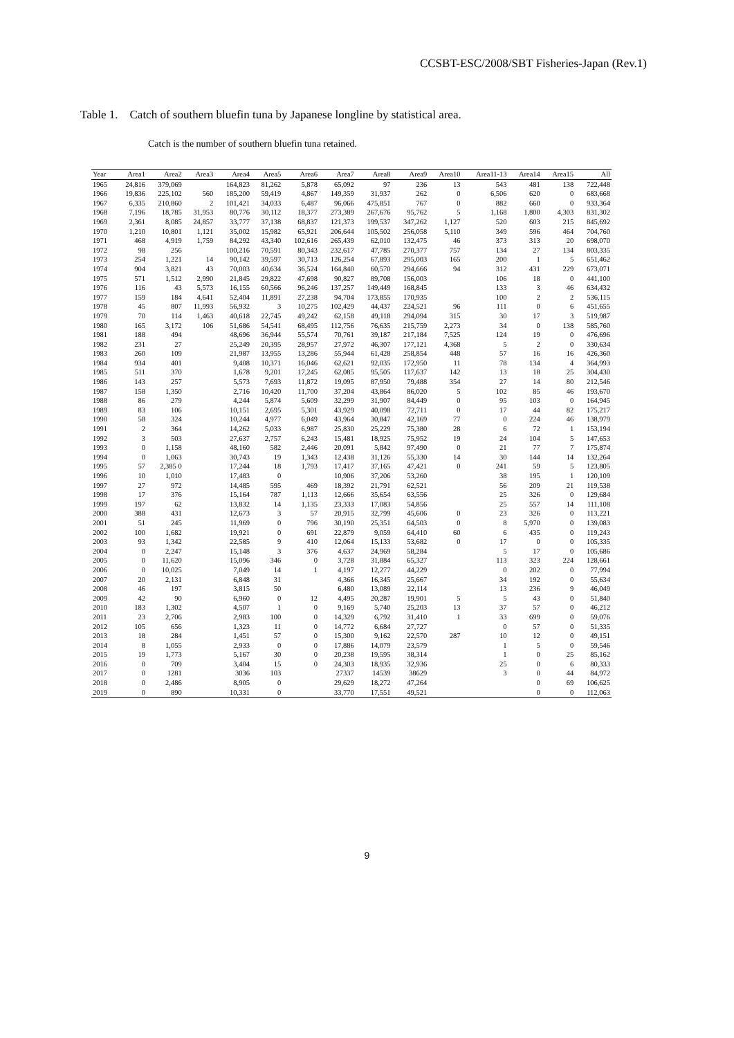CCSBT-ESC/2008/SBT Fisheries-Japan (Rev.1)
Table 1. Catch of southern bluefin tuna by Japanese longline by statistical area.
Catch is the number of southern bluefin tuna retained.
| Year | Area1 | Area2 | Area3 | Area4 | Area5 | Area6 | Area7 | Area8 | Area9 | Area10 | Area11-13 | Area14 | Area15 | All |
| --- | --- | --- | --- | --- | --- | --- | --- | --- | --- | --- | --- | --- | --- | --- |
| 1965 | 24,816 | 379,069 | | 164,823 | 81,262 | 5,878 | 65,092 | 97 | 236 | 13 | 543 | 481 | 138 | 722,448 |
| 1966 | 19,836 | 225,102 | 560 | 185,200 | 59,419 | 4,867 | 149,359 | 31,937 | 262 | 0 | 6,506 | 620 | 0 | 683,668 |
| 1967 | 6,335 | 210,860 | 2 | 101,421 | 34,033 | 6,487 | 96,066 | 475,851 | 767 | 0 | 882 | 660 | 0 | 933,364 |
| 1968 | 7,196 | 18,785 | 31,953 | 80,776 | 30,112 | 18,377 | 273,389 | 267,676 | 95,762 | 5 | 1,168 | 1,800 | 4,303 | 831,302 |
| 1969 | 2,361 | 8,085 | 24,857 | 33,777 | 37,138 | 68,837 | 121,373 | 199,537 | 347,262 | 1,127 | 520 | 603 | 215 | 845,692 |
| 1970 | 1,210 | 10,801 | 1,121 | 35,002 | 15,982 | 65,921 | 206,644 | 105,502 | 256,058 | 5,110 | 349 | 596 | 464 | 704,760 |
| 1971 | 468 | 4,919 | 1,759 | 84,292 | 43,340 | 102,616 | 265,439 | 62,010 | 132,475 | 46 | 373 | 313 | 20 | 698,070 |
| 1972 | 98 | 256 | | 100,216 | 70,591 | 80,343 | 232,617 | 47,785 | 270,377 | 757 | 134 | 27 | 134 | 803,335 |
| 1973 | 254 | 1,221 | 14 | 90,142 | 39,597 | 30,713 | 126,254 | 67,893 | 295,003 | 165 | 200 | 1 | 5 | 651,462 |
| 1974 | 904 | 3,821 | 43 | 70,003 | 40,634 | 36,524 | 164,840 | 60,570 | 294,666 | 94 | 312 | 431 | 229 | 673,071 |
| 1975 | 571 | 1,512 | 2,990 | 21,845 | 29,822 | 47,698 | 90,827 | 89,708 | 156,003 | | 106 | 18 | 0 | 441,100 |
| 1976 | 116 | 43 | 5,573 | 16,155 | 60,566 | 96,246 | 137,257 | 149,449 | 168,845 | | 133 | 3 | 46 | 634,432 |
| 1977 | 159 | 184 | 4,641 | 52,404 | 11,891 | 27,238 | 94,704 | 173,855 | 170,935 | | 100 | 2 | 2 | 536,115 |
| 1978 | 45 | 807 | 11,993 | 56,932 | 3 | 10,275 | 102,429 | 44,437 | 224,521 | 96 | 111 | 0 | 6 | 451,655 |
| 1979 | 70 | 114 | 1,463 | 40,618 | 22,745 | 49,242 | 62,158 | 49,118 | 294,094 | 315 | 30 | 17 | 3 | 519,987 |
| 1980 | 165 | 3,172 | 106 | 51,686 | 54,541 | 68,495 | 112,756 | 76,635 | 215,759 | 2,273 | 34 | 0 | 138 | 585,760 |
| 1981 | 188 | 494 | | 48,696 | 36,944 | 55,574 | 70,761 | 39,187 | 217,184 | 7,525 | 124 | 19 | 0 | 476,696 |
| 1982 | 231 | 27 | | 25,249 | 20,395 | 28,957 | 27,972 | 46,307 | 177,121 | 4,368 | 5 | 2 | 0 | 330,634 |
| 1983 | 260 | 109 | | 21,987 | 13,955 | 13,286 | 55,944 | 61,428 | 258,854 | 448 | 57 | 16 | 16 | 426,360 |
| 1984 | 934 | 401 | | 9,408 | 10,371 | 16,046 | 62,621 | 92,035 | 172,950 | 11 | 78 | 134 | 4 | 364,993 |
| 1985 | 511 | 370 | | 1,678 | 9,201 | 17,245 | 62,085 | 95,505 | 117,637 | 142 | 13 | 18 | 25 | 304,430 |
| 1986 | 143 | 257 | | 5,573 | 7,693 | 11,872 | 19,095 | 87,950 | 79,488 | 354 | 27 | 14 | 80 | 212,546 |
| 1987 | 158 | 1,350 | | 2,716 | 10,420 | 11,700 | 37,204 | 43,864 | 86,020 | 5 | 102 | 85 | 46 | 193,670 |
| 1988 | 86 | 279 | | 4,244 | 5,874 | 5,609 | 32,299 | 31,907 | 84,449 | 0 | 95 | 103 | 0 | 164,945 |
| 1989 | 83 | 106 | | 10,151 | 2,695 | 5,301 | 43,929 | 40,098 | 72,711 | 0 | 17 | 44 | 82 | 175,217 |
| 1990 | 58 | 324 | | 10,244 | 4,977 | 6,049 | 43,964 | 30,847 | 42,169 | 77 | 0 | 224 | 46 | 138,979 |
| 1991 | 2 | 364 | | 14,262 | 5,033 | 6,987 | 25,830 | 25,229 | 75,380 | 28 | 6 | 72 | 1 | 153,194 |
| 1992 | 3 | 503 | | 27,637 | 2,757 | 6,243 | 15,481 | 18,925 | 75,952 | 19 | 24 | 104 | 5 | 147,653 |
| 1993 | 0 | 1,158 | | 48,160 | 582 | 2,446 | 20,091 | 5,842 | 97,490 | 0 | 21 | 77 | 7 | 175,874 |
| 1994 | 0 | 1,063 | | 30,743 | 19 | 1,343 | 12,438 | 31,126 | 55,330 | 14 | 30 | 144 | 14 | 132,264 |
| 1995 | 57 | 2,385 0 | | 17,244 | 18 | 1,793 | 17,417 | 37,165 | 47,421 | 0 | 241 | 59 | 5 | 123,805 |
| 1996 | 10 | 1,010 | | 17,483 | 0 | | 10,906 | 37,206 | 53,260 | | 38 | 195 | 1 | 120,109 |
| 1997 | 27 | 972 | | 14,485 | 595 | 469 | 18,392 | 21,791 | 62,521 | | 56 | 209 | 21 | 119,538 |
| 1998 | 17 | 376 | | 15,164 | 787 | 1,113 | 12,666 | 35,654 | 63,556 | | 25 | 326 | 0 | 129,684 |
| 1999 | 197 | 62 | | 13,832 | 14 | 1,135 | 23,333 | 17,083 | 54,856 | | 25 | 557 | 14 | 111,108 |
| 2000 | 388 | 431 | | 12,673 | 3 | 57 | 20,915 | 32,799 | 45,606 | 0 | 23 | 326 | 0 | 113,221 |
| 2001 | 51 | 245 | | 11,969 | 0 | 796 | 30,190 | 25,351 | 64,503 | 0 | 8 | 5,970 | 0 | 139,083 |
| 2002 | 100 | 1,682 | | 19,921 | 0 | 691 | 22,879 | 9,059 | 64,410 | 60 | 6 | 435 | 0 | 119,243 |
| 2003 | 93 | 1,342 | | 22,585 | 9 | 410 | 12,064 | 15,133 | 53,682 | 0 | 17 | 0 | 0 | 105,335 |
| 2004 | 0 | 2,247 | | 15,148 | 3 | 376 | 4,637 | 24,969 | 58,284 | | 5 | 17 | 0 | 105,686 |
| 2005 | 0 | 11,620 | | 15,096 | 346 | 0 | 3,728 | 31,884 | 65,327 | | 113 | 323 | 224 | 128,661 |
| 2006 | 0 | 10,025 | | 7,049 | 14 | 1 | 4,197 | 12,277 | 44,229 | | 0 | 202 | 0 | 77,994 |
| 2007 | 20 | 2,131 | | 6,848 | 31 | | 4,366 | 16,345 | 25,667 | | 34 | 192 | 0 | 55,634 |
| 2008 | 46 | 197 | | 3,815 | 50 | | 6,480 | 13,089 | 22,114 | | 13 | 236 | 9 | 46,049 |
| 2009 | 42 | 90 | | 6,960 | 0 | 12 | 4,495 | 20,287 | 19,901 | 5 | 5 | 43 | 0 | 51,840 |
| 2010 | 183 | 1,302 | | 4,507 | 1 | 0 | 9,169 | 5,740 | 25,203 | 13 | 37 | 57 | 0 | 46,212 |
| 2011 | 23 | 2,706 | | 2,983 | 100 | 0 | 14,329 | 6,792 | 31,410 | 1 | 33 | 699 | 0 | 59,076 |
| 2012 | 105 | 656 | | 1,323 | 11 | 0 | 14,772 | 6,684 | 27,727 | | 0 | 57 | 0 | 51,335 |
| 2013 | 18 | 284 | | 1,451 | 57 | 0 | 15,300 | 9,162 | 22,570 | 287 | 10 | 12 | 0 | 49,151 |
| 2014 | 8 | 1,055 | | 2,933 | 0 | 0 | 17,886 | 14,079 | 23,579 | | 1 | 5 | 0 | 59,546 |
| 2015 | 19 | 1,773 | | 5,167 | 30 | 0 | 20,238 | 19,595 | 38,314 | | 1 | 0 | 25 | 85,162 |
| 2016 | 0 | 709 | | 3,404 | 15 | 0 | 24,303 | 18,935 | 32,936 | | 25 | 0 | 6 | 80,333 |
| 2017 | 0 | 1281 | | 3036 | 103 | | 27337 | 14539 | 38629 | | 3 | 0 | 44 | 84,972 |
| 2018 | 0 | 2,486 | | 8,905 | 0 | | 29,629 | 18,272 | 47,264 | | | 0 | 69 | 106,625 |
| 2019 | 0 | 890 | | 10,331 | 0 | | 33,770 | 17,551 | 49,521 | | | 0 | 0 | 112,063 |
9